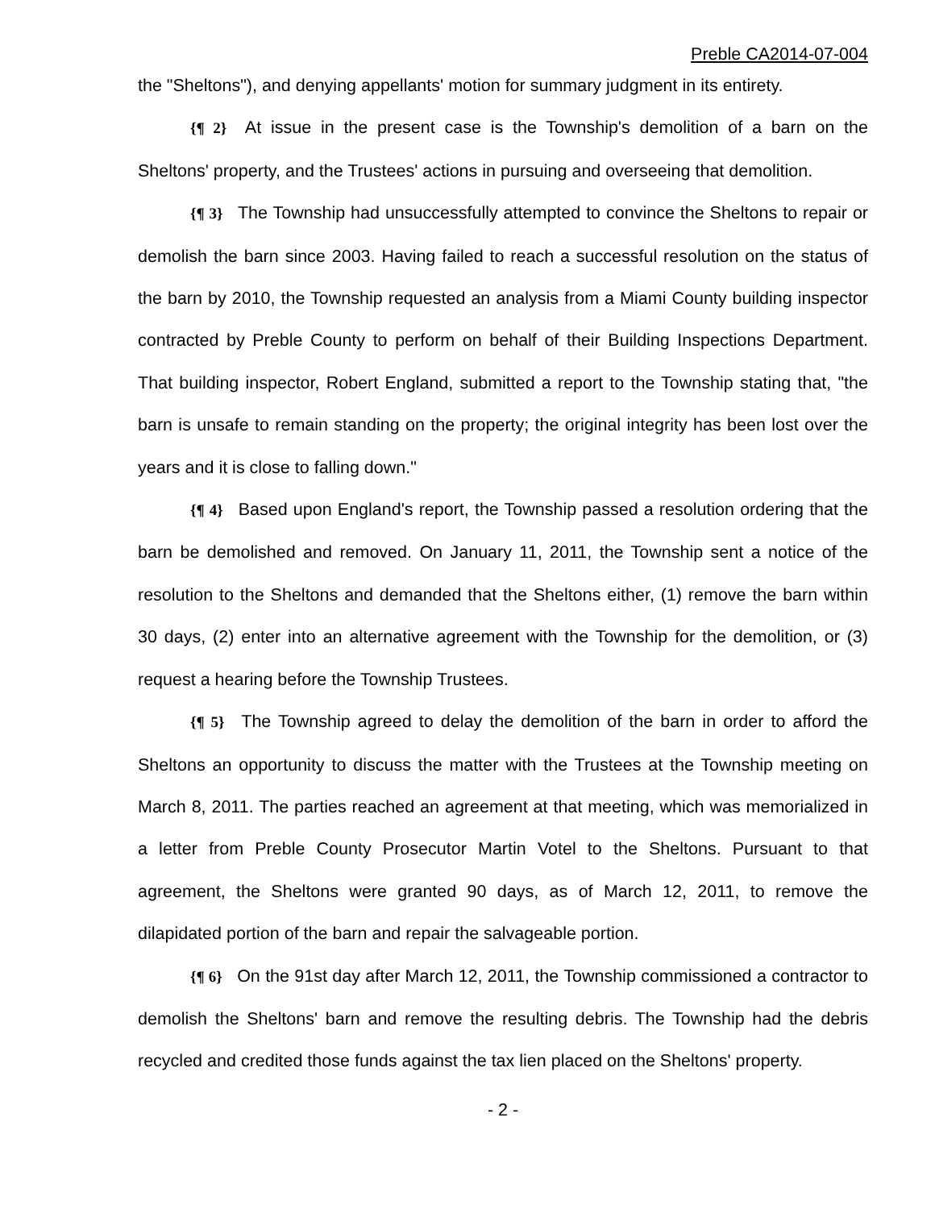Preble CA2014-07-004
the "Sheltons"), and denying appellants' motion for summary judgment in its entirety.
{¶ 2} At issue in the present case is the Township's demolition of a barn on the Sheltons' property, and the Trustees' actions in pursuing and overseeing that demolition.
{¶ 3} The Township had unsuccessfully attempted to convince the Sheltons to repair or demolish the barn since 2003. Having failed to reach a successful resolution on the status of the barn by 2010, the Township requested an analysis from a Miami County building inspector contracted by Preble County to perform on behalf of their Building Inspections Department. That building inspector, Robert England, submitted a report to the Township stating that, "the barn is unsafe to remain standing on the property; the original integrity has been lost over the years and it is close to falling down."
{¶ 4} Based upon England's report, the Township passed a resolution ordering that the barn be demolished and removed. On January 11, 2011, the Township sent a notice of the resolution to the Sheltons and demanded that the Sheltons either, (1) remove the barn within 30 days, (2) enter into an alternative agreement with the Township for the demolition, or (3) request a hearing before the Township Trustees.
{¶ 5} The Township agreed to delay the demolition of the barn in order to afford the Sheltons an opportunity to discuss the matter with the Trustees at the Township meeting on March 8, 2011. The parties reached an agreement at that meeting, which was memorialized in a letter from Preble County Prosecutor Martin Votel to the Sheltons. Pursuant to that agreement, the Sheltons were granted 90 days, as of March 12, 2011, to remove the dilapidated portion of the barn and repair the salvageable portion.
{¶ 6} On the 91st day after March 12, 2011, the Township commissioned a contractor to demolish the Sheltons' barn and remove the resulting debris. The Township had the debris recycled and credited those funds against the tax lien placed on the Sheltons' property.
- 2 -